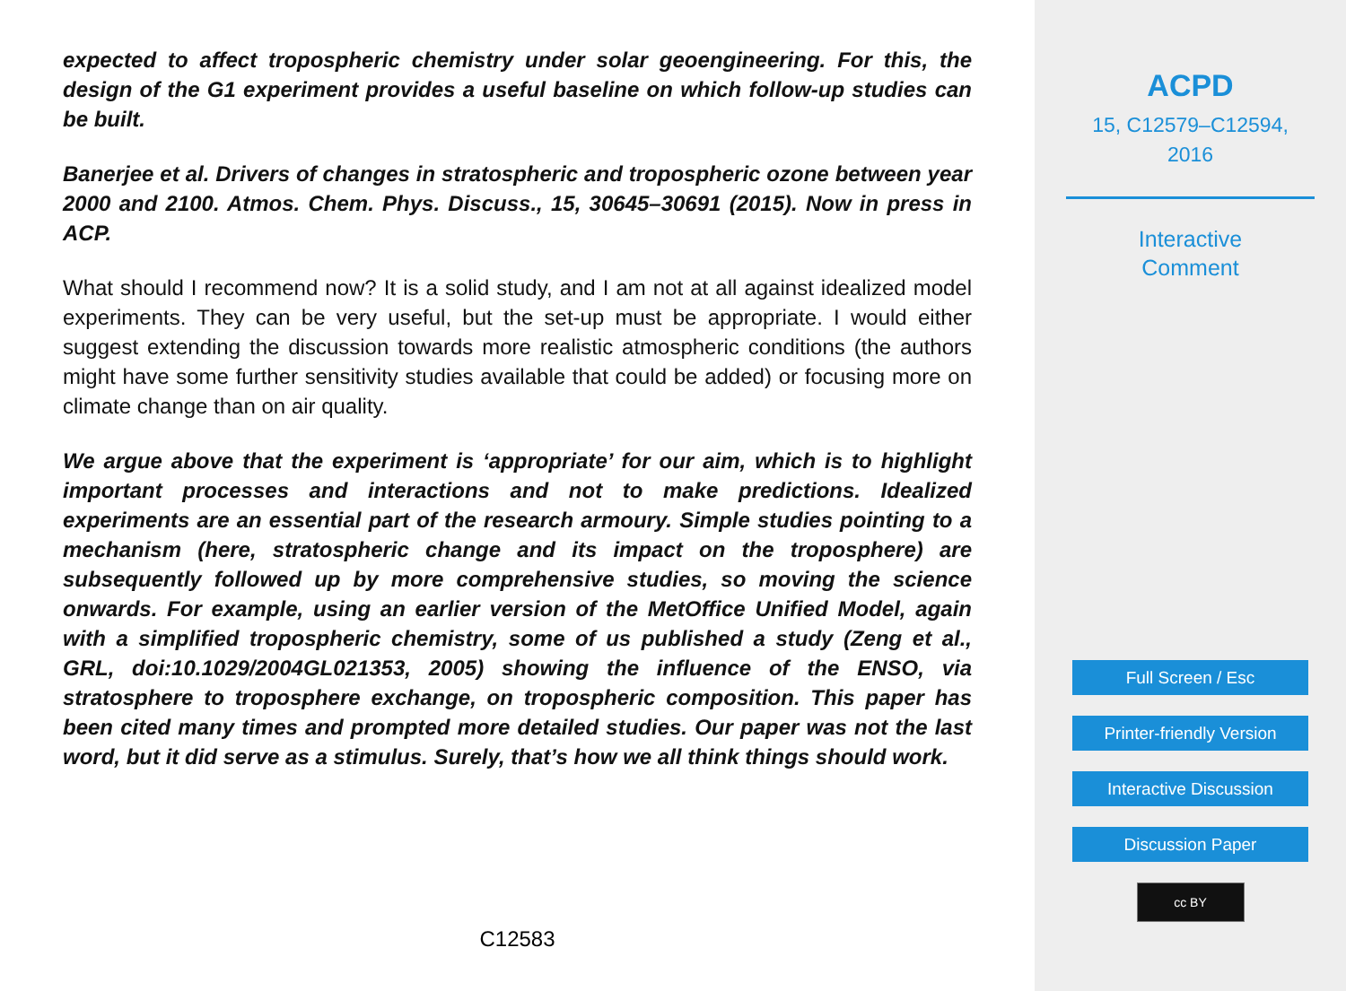expected to affect tropospheric chemistry under solar geoengineering. For this, the design of the G1 experiment provides a useful baseline on which follow-up studies can be built.
Banerjee et al. Drivers of changes in stratospheric and tropospheric ozone between year 2000 and 2100. Atmos. Chem. Phys. Discuss., 15, 30645–30691 (2015). Now in press in ACP.
What should I recommend now? It is a solid study, and I am not at all against idealized model experiments. They can be very useful, but the set-up must be appropriate. I would either suggest extending the discussion towards more realistic atmospheric conditions (the authors might have some further sensitivity studies available that could be added) or focusing more on climate change than on air quality.
We argue above that the experiment is ‘appropriate’ for our aim, which is to highlight important processes and interactions and not to make predictions. Idealized experiments are an essential part of the research armoury. Simple studies pointing to a mechanism (here, stratospheric change and its impact on the troposphere) are subsequently followed up by more comprehensive studies, so moving the science onwards. For example, using an earlier version of the MetOffice Unified Model, again with a simplified tropospheric chemistry, some of us published a study (Zeng et al., GRL, doi:10.1029/2004GL021353, 2005) showing the influence of the ENSO, via stratosphere to troposphere exchange, on tropospheric composition. This paper has been cited many times and prompted more detailed studies. Our paper was not the last word, but it did serve as a stimulus. Surely, that’s how we all think things should work.
C12583
ACPD
15, C12579–C12594,
2016
Interactive
Comment
Full Screen / Esc
Printer-friendly Version
Interactive Discussion
Discussion Paper
cc BY